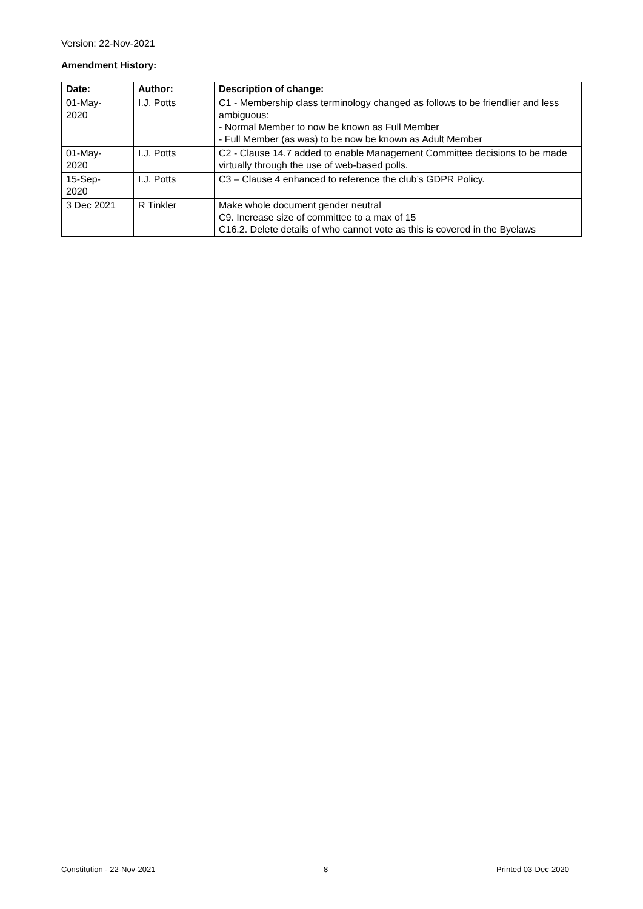Version: 22-Nov-2021
Amendment History:
| Date: | Author: | Description of change: |
| --- | --- | --- |
| 01-May- 2020 | I.J. Potts | C1 - Membership class terminology changed as follows to be friendlier and less ambiguous: - Normal Member to now be known as Full Member - Full Member (as was) to be now be known as Adult Member |
| 01-May- 2020 | I.J. Potts | C2 - Clause 14.7 added to enable Management Committee decisions to be made virtually through the use of web-based polls. |
| 15-Sep- 2020 | I.J. Potts | C3 – Clause 4 enhanced to reference the club’s GDPR Policy. |
| 3 Dec 2021 | R Tinkler | Make whole document gender neutral C9. Increase size of committee to a max of 15 C16.2. Delete details of who cannot vote as this is covered in the Byelaws |
Constitution - 22-Nov-2021 8 Printed 03-Dec-2020